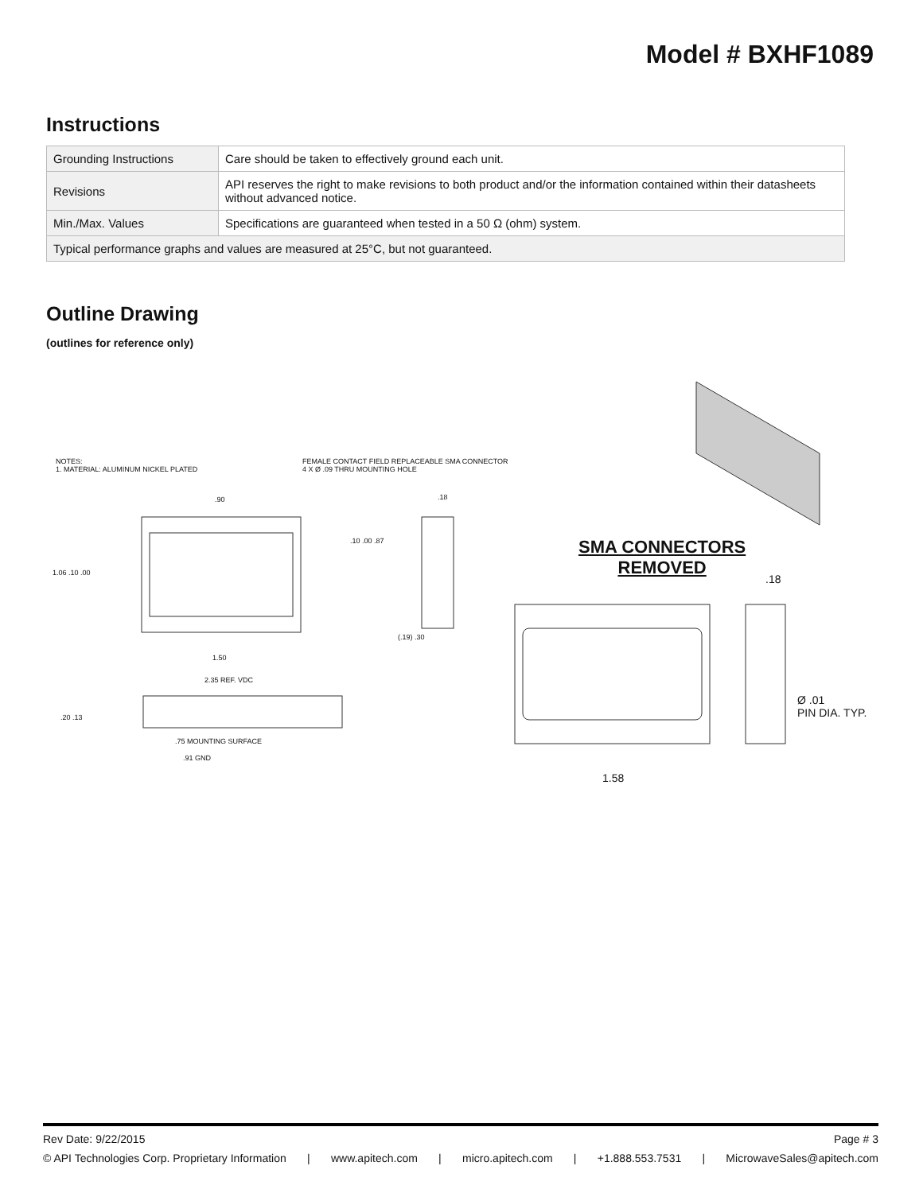Model # BXHF1089
Instructions
| Grounding Instructions | Care should be taken to effectively ground each unit. |
| Revisions | API reserves the right to make revisions to both product and/or the information contained within their datasheets without advanced notice. |
| Min./Max. Values | Specifications are guaranteed when tested in a 50 Ω (ohm) system. |
| Typical performance graphs and values are measured at 25°C, but not guaranteed. | |
Outline Drawing
(outlines for reference only)
NOTES:
1. MATERIAL: ALUMINUM NICKEL PLATED
FEMALE CONTACT FIELD REPLACEABLE SMA CONNECTOR
4 X Ø .09 THRU MOUNTING HOLE
.90
1.06 .10 .00
.10 .00 .87
.18
(.19) .30
1.50
2.35 REF. VDC
.20 .13
.75 MOUNTING SURFACE
.91 GND
SMA CONNECTORS
REMOVED
.18
Ø .01
PIN DIA. TYP.
1.58
Rev Date: 9/22/2015 Page # 3
© API Technologies Corp. Proprietary Information | www.apitech.com | micro.apitech.com | +1.888.553.7531 | MicrowaveSales@apitech.com